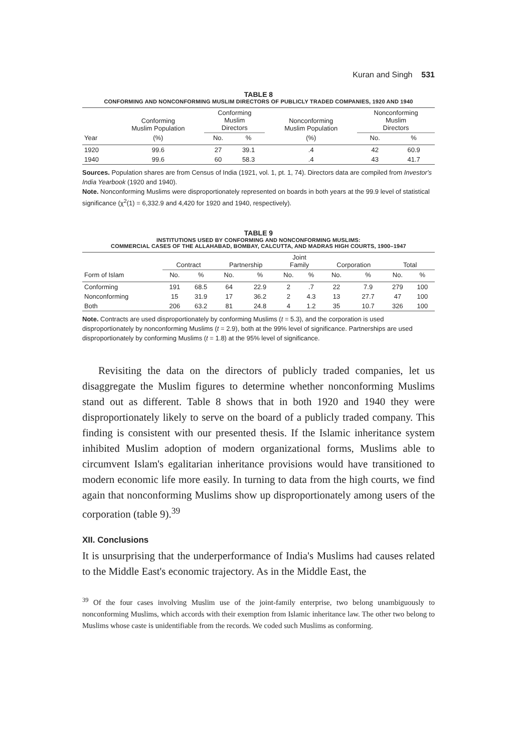Kuran and Singh 531
TABLE 8
CONFORMING AND NONCONFORMING MUSLIM DIRECTORS OF PUBLICLY TRADED COMPANIES, 1920 AND 1940
| | Conforming Muslim Population | Conforming Muslim Directors | | Nonconforming Muslim Population | Nonconforming Muslim Directors | |
| --- | --- | --- | --- | --- | --- | --- |
| Year | (%) | No. | % | (%) | No. | % |
| 1920 | 99.6 | 27 | 39.1 | .4 | 42 | 60.9 |
| 1940 | 99.6 | 60 | 58.3 | .4 | 43 | 41.7 |
Sources. Population shares are from Census of India (1921, vol. 1, pt. 1, 74). Directors data are compiled from Investor's India Yearbook (1920 and 1940).
Note. Nonconforming Muslims were disproportionately represented on boards in both years at the 99.9 level of statistical significance (χ<sup>2</sup>(1) = 6,332.9 and 4,420 for 1920 and 1940, respectively).
TABLE 9
INSTITUTIONS USED BY CONFORMING AND NONCONFORMING MUSLIMS:
COMMERCIAL CASES OF THE ALLAHABAD, BOMBAY, CALCUTTA, AND MADRAS HIGH COURTS, 1900–1947
| | Contract | | Partnership | | Joint Family | | Corporation | | Total | |
| --- | --- | --- | --- | --- | --- | --- | --- | --- | --- | --- |
| Form of Islam | No. | % | No. | % | No. | % | No. | % | No. | % |
| Conforming | 191 | 68.5 | 64 | 22.9 | 2 | .7 | 22 | 7.9 | 279 | 100 |
| Nonconforming | 15 | 31.9 | 17 | 36.2 | 2 | 4.3 | 13 | 27.7 | 47 | 100 |
| Both | 206 | 63.2 | 81 | 24.8 | 4 | 1.2 | 35 | 10.7 | 326 | 100 |
Note. Contracts are used disproportionately by conforming Muslims (t = 5.3), and the corporation is used disproportionately by nonconforming Muslims (t = 2.9), both at the 99% level of significance. Partnerships are used disproportionately by conforming Muslims (t = 1.8) at the 95% level of significance.
Revisiting the data on the directors of publicly traded companies, let us disaggregate the Muslim figures to determine whether nonconforming Muslims stand out as different. Table 8 shows that in both 1920 and 1940 they were disproportionately likely to serve on the board of a publicly traded company. This finding is consistent with our presented thesis. If the Islamic inheritance system inhibited Muslim adoption of modern organizational forms, Muslims able to circumvent Islam's egalitarian inheritance provisions would have transitioned to modern economic life more easily. In turning to data from the high courts, we find again that nonconforming Muslims show up disproportionately among users of the corporation (table 9).<sup>39</sup>
XII. Conclusions
It is unsurprising that the underperformance of India's Muslims had causes related to the Middle East's economic trajectory. As in the Middle East, the
<sup>39</sup> Of the four cases involving Muslim use of the joint-family enterprise, two belong unambiguously to nonconforming Muslims, which accords with their exemption from Islamic inheritance law. The other two belong to Muslims whose caste is unidentifiable from the records. We coded such Muslims as conforming.